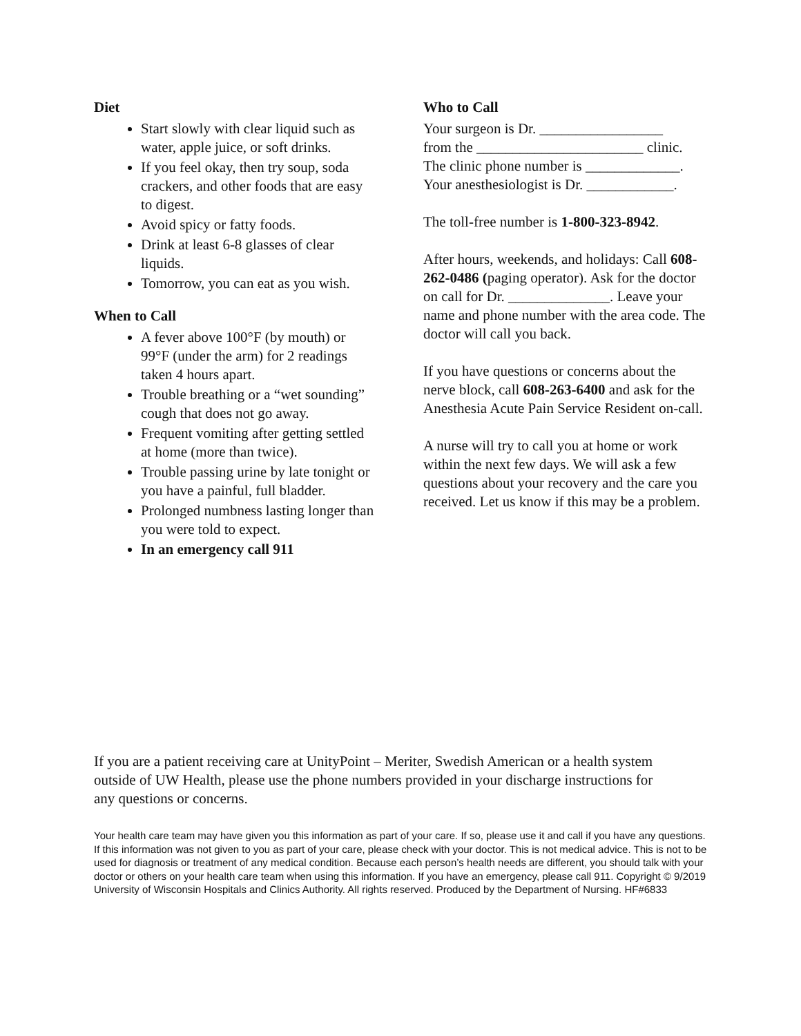Diet
Start slowly with clear liquid such as water, apple juice, or soft drinks.
If you feel okay, then try soup, soda crackers, and other foods that are easy to digest.
Avoid spicy or fatty foods.
Drink at least 6-8 glasses of clear liquids.
Tomorrow, you can eat as you wish.
When to Call
A fever above 100°F (by mouth) or 99°F (under the arm) for 2 readings taken 4 hours apart.
Trouble breathing or a “wet sounding” cough that does not go away.
Frequent vomiting after getting settled at home (more than twice).
Trouble passing urine by late tonight or you have a painful, full bladder.
Prolonged numbness lasting longer than you were told to expect.
In an emergency call 911
Who to Call
Your surgeon is Dr. _________________
from the _______________________ clinic.
The clinic phone number is _____________.
Your anesthesiologist is Dr. ____________.
The toll-free number is 1-800-323-8942.
After hours, weekends, and holidays: Call 608-262-0486 (paging operator). Ask for the doctor on call for Dr. ______________. Leave your name and phone number with the area code. The doctor will call you back.
If you have questions or concerns about the nerve block, call 608-263-6400 and ask for the Anesthesia Acute Pain Service Resident on-call.
A nurse will try to call you at home or work within the next few days. We will ask a few questions about your recovery and the care you received. Let us know if this may be a problem.
If you are a patient receiving care at UnityPoint – Meriter, Swedish American or a health system outside of UW Health, please use the phone numbers provided in your discharge instructions for any questions or concerns.
Your health care team may have given you this information as part of your care. If so, please use it and call if you have any questions. If this information was not given to you as part of your care, please check with your doctor. This is not medical advice. This is not to be used for diagnosis or treatment of any medical condition. Because each person’s health needs are different, you should talk with your doctor or others on your health care team when using this information. If you have an emergency, please call 911. Copyright © 9/2019 University of Wisconsin Hospitals and Clinics Authority. All rights reserved. Produced by the Department of Nursing. HF#6833